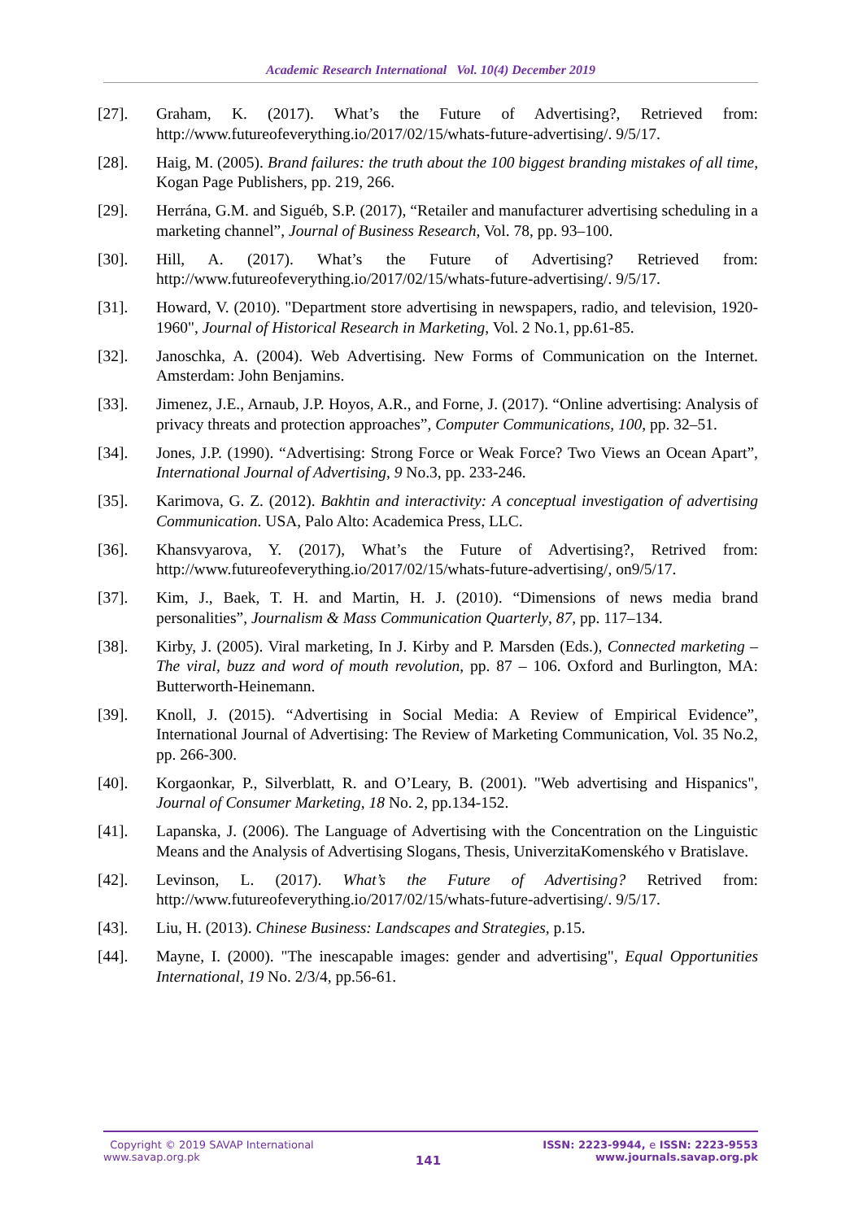Academic Research International Vol. 10(4) December 2019
[27]. Graham, K. (2017). What’s the Future of Advertising?, Retrieved from: http://www.futureofeverything.io/2017/02/15/whats-future-advertising/. 9/5/17.
[28]. Haig, M. (2005). Brand failures: the truth about the 100 biggest branding mistakes of all time, Kogan Page Publishers, pp. 219, 266.
[29]. Herrána, G.M. and Siguéb, S.P. (2017), “Retailer and manufacturer advertising scheduling in a marketing channel”, Journal of Business Research, Vol. 78, pp. 93–100.
[30]. Hill, A. (2017). What’s the Future of Advertising? Retrieved from: http://www.futureofeverything.io/2017/02/15/whats-future-advertising/. 9/5/17.
[31]. Howard, V. (2010). "Department store advertising in newspapers, radio, and television, 1920-1960", Journal of Historical Research in Marketing, Vol. 2 No.1, pp.61-85.
[32]. Janoschka, A. (2004). Web Advertising. New Forms of Communication on the Internet. Amsterdam: John Benjamins.
[33]. Jimenez, J.E., Arnaub, J.P. Hoyos, A.R., and Forne, J. (2017). “Online advertising: Analysis of privacy threats and protection approaches”, Computer Communications, 100, pp. 32–51.
[34]. Jones, J.P. (1990). “Advertising: Strong Force or Weak Force? Two Views an Ocean Apart”, International Journal of Advertising, 9 No.3, pp. 233-246.
[35]. Karimova, G. Z. (2012). Bakhtin and interactivity: A conceptual investigation of advertising Communication. USA, Palo Alto: Academica Press, LLC.
[36]. Khansvyarova, Y. (2017), What’s the Future of Advertising?, Retrived from: http://www.futureofeverything.io/2017/02/15/whats-future-advertising/, on9/5/17.
[37]. Kim, J., Baek, T. H. and Martin, H. J. (2010). “Dimensions of news media brand personalities”, Journalism & Mass Communication Quarterly, 87, pp. 117–134.
[38]. Kirby, J. (2005). Viral marketing, In J. Kirby and P. Marsden (Eds.), Connected marketing – The viral, buzz and word of mouth revolution, pp. 87 – 106. Oxford and Burlington, MA: Butterworth-Heinemann.
[39]. Knoll, J. (2015). “Advertising in Social Media: A Review of Empirical Evidence”, International Journal of Advertising: The Review of Marketing Communication, Vol. 35 No.2, pp. 266-300.
[40]. Korgaonkar, P., Silverblatt, R. and O’Leary, B. (2001). "Web advertising and Hispanics", Journal of Consumer Marketing, 18 No. 2, pp.134-152.
[41]. Lapanska, J. (2006). The Language of Advertising with the Concentration on the Linguistic Means and the Analysis of Advertising Slogans, Thesis, UniverzitaKomenského v Bratislave.
[42]. Levinson, L. (2017). What’s the Future of Advertising? Retrived from: http://www.futureofeverything.io/2017/02/15/whats-future-advertising/. 9/5/17.
[43]. Liu, H. (2013). Chinese Business: Landscapes and Strategies, p.15.
[44]. Mayne, I. (2000). "The inescapable images: gender and advertising", Equal Opportunities International, 19 No. 2/3/4, pp.56-61.
Copyright © 2019 SAVAP International
www.savap.org.pk
141
ISSN: 2223-9944, e ISSN: 2223-9553
www.journals.savap.org.pk